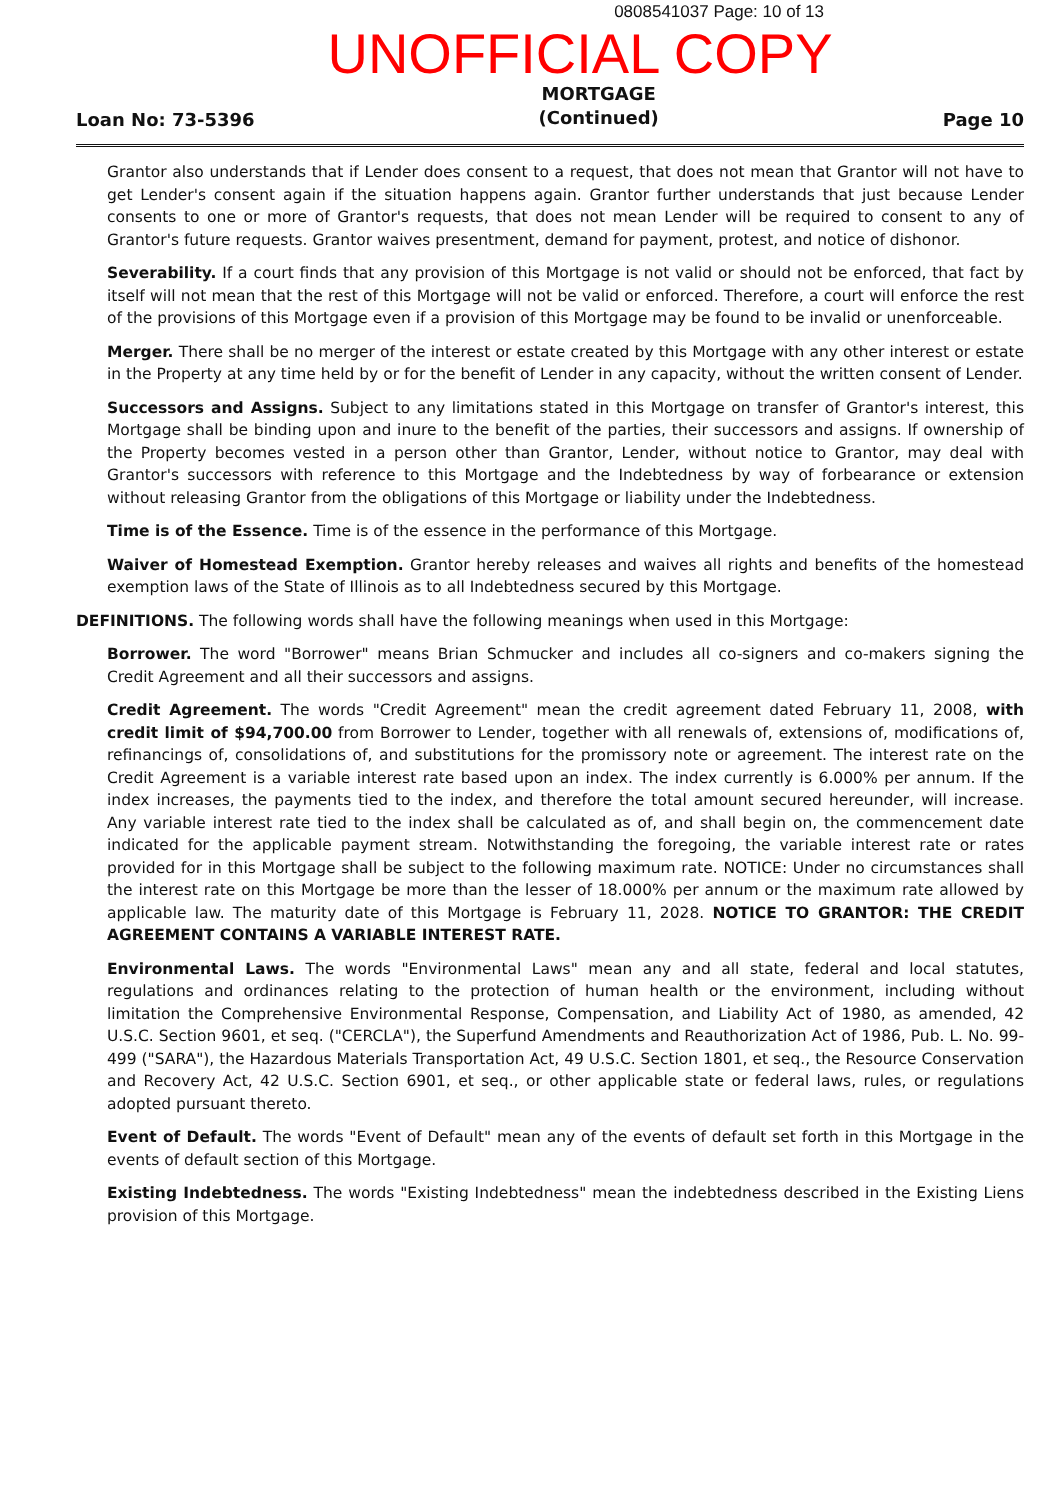0808541037 Page: 10 of 13
UNOFFICIAL COPY
Loan No: 73-5396 MORTGAGE
(Continued) Page 10
Grantor also understands that if Lender does consent to a request, that does not mean that Grantor will not have to get Lender's consent again if the situation happens again. Grantor further understands that just because Lender consents to one or more of Grantor's requests, that does not mean Lender will be required to consent to any of Grantor's future requests. Grantor waives presentment, demand for payment, protest, and notice of dishonor.
Severability. If a court finds that any provision of this Mortgage is not valid or should not be enforced, that fact by itself will not mean that the rest of this Mortgage will not be valid or enforced. Therefore, a court will enforce the rest of the provisions of this Mortgage even if a provision of this Mortgage may be found to be invalid or unenforceable.
Merger. There shall be no merger of the interest or estate created by this Mortgage with any other interest or estate in the Property at any time held by or for the benefit of Lender in any capacity, without the written consent of Lender.
Successors and Assigns. Subject to any limitations stated in this Mortgage on transfer of Grantor's interest, this Mortgage shall be binding upon and inure to the benefit of the parties, their successors and assigns. If ownership of the Property becomes vested in a person other than Grantor, Lender, without notice to Grantor, may deal with Grantor's successors with reference to this Mortgage and the Indebtedness by way of forbearance or extension without releasing Grantor from the obligations of this Mortgage or liability under the Indebtedness.
Time is of the Essence. Time is of the essence in the performance of this Mortgage.
Waiver of Homestead Exemption. Grantor hereby releases and waives all rights and benefits of the homestead exemption laws of the State of Illinois as to all Indebtedness secured by this Mortgage.
DEFINITIONS. The following words shall have the following meanings when used in this Mortgage:
Borrower. The word "Borrower" means Brian Schmucker and includes all co-signers and co-makers signing the Credit Agreement and all their successors and assigns.
Credit Agreement. The words "Credit Agreement" mean the credit agreement dated February 11, 2008, with credit limit of $94,700.00 from Borrower to Lender, together with all renewals of, extensions of, modifications of, refinancings of, consolidations of, and substitutions for the promissory note or agreement. The interest rate on the Credit Agreement is a variable interest rate based upon an index. The index currently is 6.000% per annum. If the index increases, the payments tied to the index, and therefore the total amount secured hereunder, will increase. Any variable interest rate tied to the index shall be calculated as of, and shall begin on, the commencement date indicated for the applicable payment stream. Notwithstanding the foregoing, the variable interest rate or rates provided for in this Mortgage shall be subject to the following maximum rate. NOTICE: Under no circumstances shall the interest rate on this Mortgage be more than the lesser of 18.000% per annum or the maximum rate allowed by applicable law. The maturity date of this Mortgage is February 11, 2028. NOTICE TO GRANTOR: THE CREDIT AGREEMENT CONTAINS A VARIABLE INTEREST RATE.
Environmental Laws. The words "Environmental Laws" mean any and all state, federal and local statutes, regulations and ordinances relating to the protection of human health or the environment, including without limitation the Comprehensive Environmental Response, Compensation, and Liability Act of 1980, as amended, 42 U.S.C. Section 9601, et seq. ("CERCLA"), the Superfund Amendments and Reauthorization Act of 1986, Pub. L. No. 99-499 ("SARA"), the Hazardous Materials Transportation Act, 49 U.S.C. Section 1801, et seq., the Resource Conservation and Recovery Act, 42 U.S.C. Section 6901, et seq., or other applicable state or federal laws, rules, or regulations adopted pursuant thereto.
Event of Default. The words "Event of Default" mean any of the events of default set forth in this Mortgage in the events of default section of this Mortgage.
Existing Indebtedness. The words "Existing Indebtedness" mean the indebtedness described in the Existing Liens provision of this Mortgage.